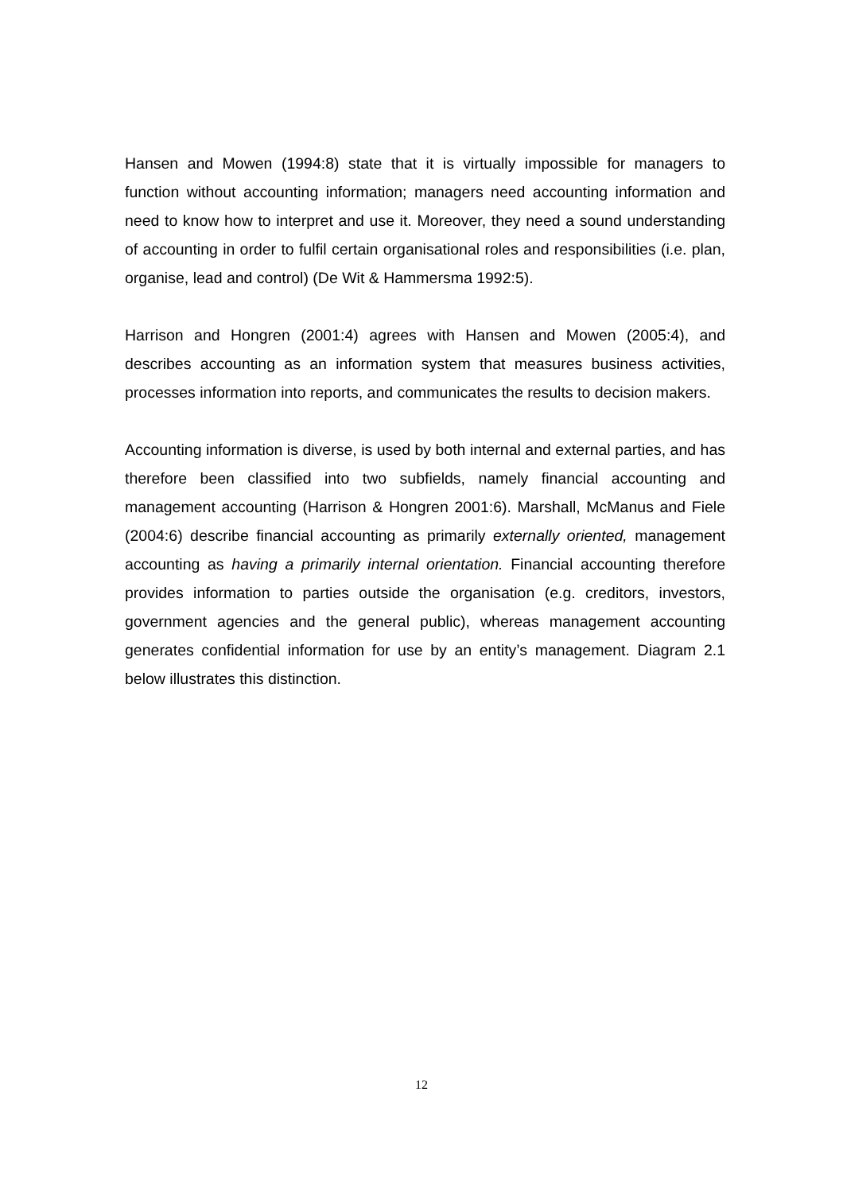Hansen and Mowen (1994:8) state that it is virtually impossible for managers to function without accounting information; managers need accounting information and need to know how to interpret and use it. Moreover, they need a sound understanding of accounting in order to fulfil certain organisational roles and responsibilities (i.e. plan, organise, lead and control) (De Wit & Hammersma 1992:5).
Harrison and Hongren (2001:4) agrees with Hansen and Mowen (2005:4), and describes accounting as an information system that measures business activities, processes information into reports, and communicates the results to decision makers.
Accounting information is diverse, is used by both internal and external parties, and has therefore been classified into two subfields, namely financial accounting and management accounting (Harrison & Hongren 2001:6). Marshall, McManus and Fiele (2004:6) describe financial accounting as primarily externally oriented, management accounting as having a primarily internal orientation. Financial accounting therefore provides information to parties outside the organisation (e.g. creditors, investors, government agencies and the general public), whereas management accounting generates confidential information for use by an entity’s management. Diagram 2.1 below illustrates this distinction.
12